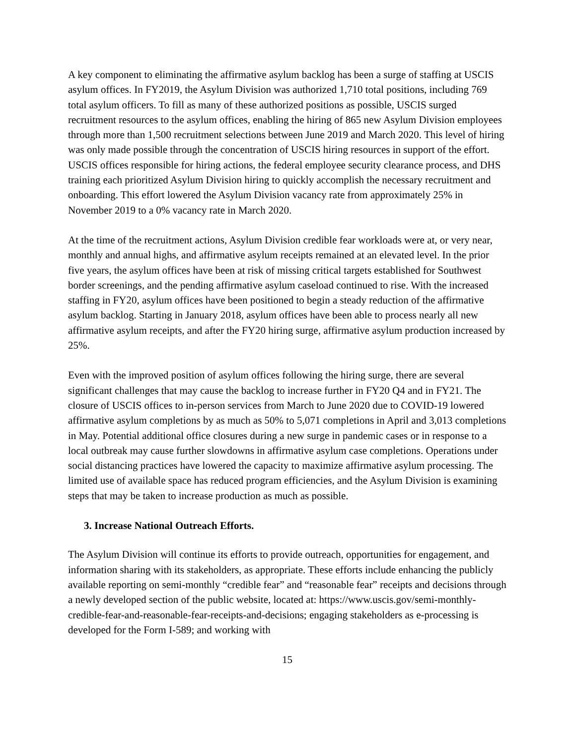A key component to eliminating the affirmative asylum backlog has been a surge of staffing at USCIS asylum offices. In FY2019, the Asylum Division was authorized 1,710 total positions, including 769 total asylum officers. To fill as many of these authorized positions as possible, USCIS surged recruitment resources to the asylum offices, enabling the hiring of 865 new Asylum Division employees through more than 1,500 recruitment selections between June 2019 and March 2020. This level of hiring was only made possible through the concentration of USCIS hiring resources in support of the effort. USCIS offices responsible for hiring actions, the federal employee security clearance process, and DHS training each prioritized Asylum Division hiring to quickly accomplish the necessary recruitment and onboarding. This effort lowered the Asylum Division vacancy rate from approximately 25% in November 2019 to a 0% vacancy rate in March 2020.
At the time of the recruitment actions, Asylum Division credible fear workloads were at, or very near, monthly and annual highs, and affirmative asylum receipts remained at an elevated level. In the prior five years, the asylum offices have been at risk of missing critical targets established for Southwest border screenings, and the pending affirmative asylum caseload continued to rise. With the increased staffing in FY20, asylum offices have been positioned to begin a steady reduction of the affirmative asylum backlog. Starting in January 2018, asylum offices have been able to process nearly all new affirmative asylum receipts, and after the FY20 hiring surge, affirmative asylum production increased by 25%.
Even with the improved position of asylum offices following the hiring surge, there are several significant challenges that may cause the backlog to increase further in FY20 Q4 and in FY21. The closure of USCIS offices to in-person services from March to June 2020 due to COVID-19 lowered affirmative asylum completions by as much as 50% to 5,071 completions in April and 3,013 completions in May. Potential additional office closures during a new surge in pandemic cases or in response to a local outbreak may cause further slowdowns in affirmative asylum case completions. Operations under social distancing practices have lowered the capacity to maximize affirmative asylum processing. The limited use of available space has reduced program efficiencies, and the Asylum Division is examining steps that may be taken to increase production as much as possible.
3. Increase National Outreach Efforts.
The Asylum Division will continue its efforts to provide outreach, opportunities for engagement, and information sharing with its stakeholders, as appropriate. These efforts include enhancing the publicly available reporting on semi-monthly “credible fear” and “reasonable fear” receipts and decisions through a newly developed section of the public website, located at: https://www.uscis.gov/semi-monthly-credible-fear-and-reasonable-fear-receipts-and-decisions; engaging stakeholders as e-processing is developed for the Form I-589; and working with
15